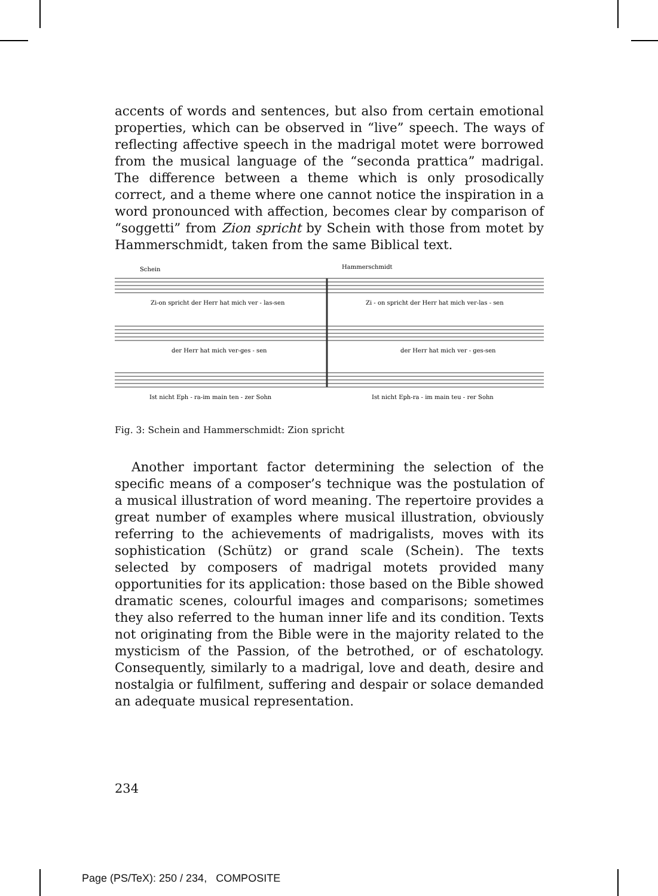accents of words and sentences, but also from certain emotional properties, which can be observed in “live” speech. The ways of reflecting affective speech in the madrigal motet were borrowed from the musical language of the “seconda prattica” madrigal. The difference between a theme which is only prosodically correct, and a theme where one cannot notice the inspiration in a word pronounced with affection, becomes clear by comparison of “soggetti” from Zion spricht by Schein with those from motet by Hammerschmidt, taken from the same Biblical text.
Schein
Hammerschmidt
Zi-on spricht der Herr hat mich ver - las-sen
Zi - on spricht der Herr hat mich ver-las - sen
der Herr hat mich ver-ges - sen
der Herr hat mich ver - ges-sen
Ist nicht Eph - ra-im main ten - zer Sohn
Ist nicht Eph-ra - im main teu - rer Sohn
Fig. 3: Schein and Hammerschmidt: Zion spricht
Another important factor determining the selection of the specific means of a composer’s technique was the postulation of a musical illustration of word meaning. The repertoire provides a great number of examples where musical illustration, obviously referring to the achievements of madrigalists, moves with its sophistication (Schütz) or grand scale (Schein). The texts selected by composers of madrigal motets provided many opportunities for its application: those based on the Bible showed dramatic scenes, colourful images and comparisons; sometimes they also referred to the human inner life and its condition. Texts not originating from the Bible were in the majority related to the mysticism of the Passion, of the betrothed, or of eschatology. Consequently, similarly to a madrigal, love and death, desire and nostalgia or fulfilment, suffering and despair or solace demanded an adequate musical representation.
234
Page (PS/TeX): 250 / 234, COMPOSITE